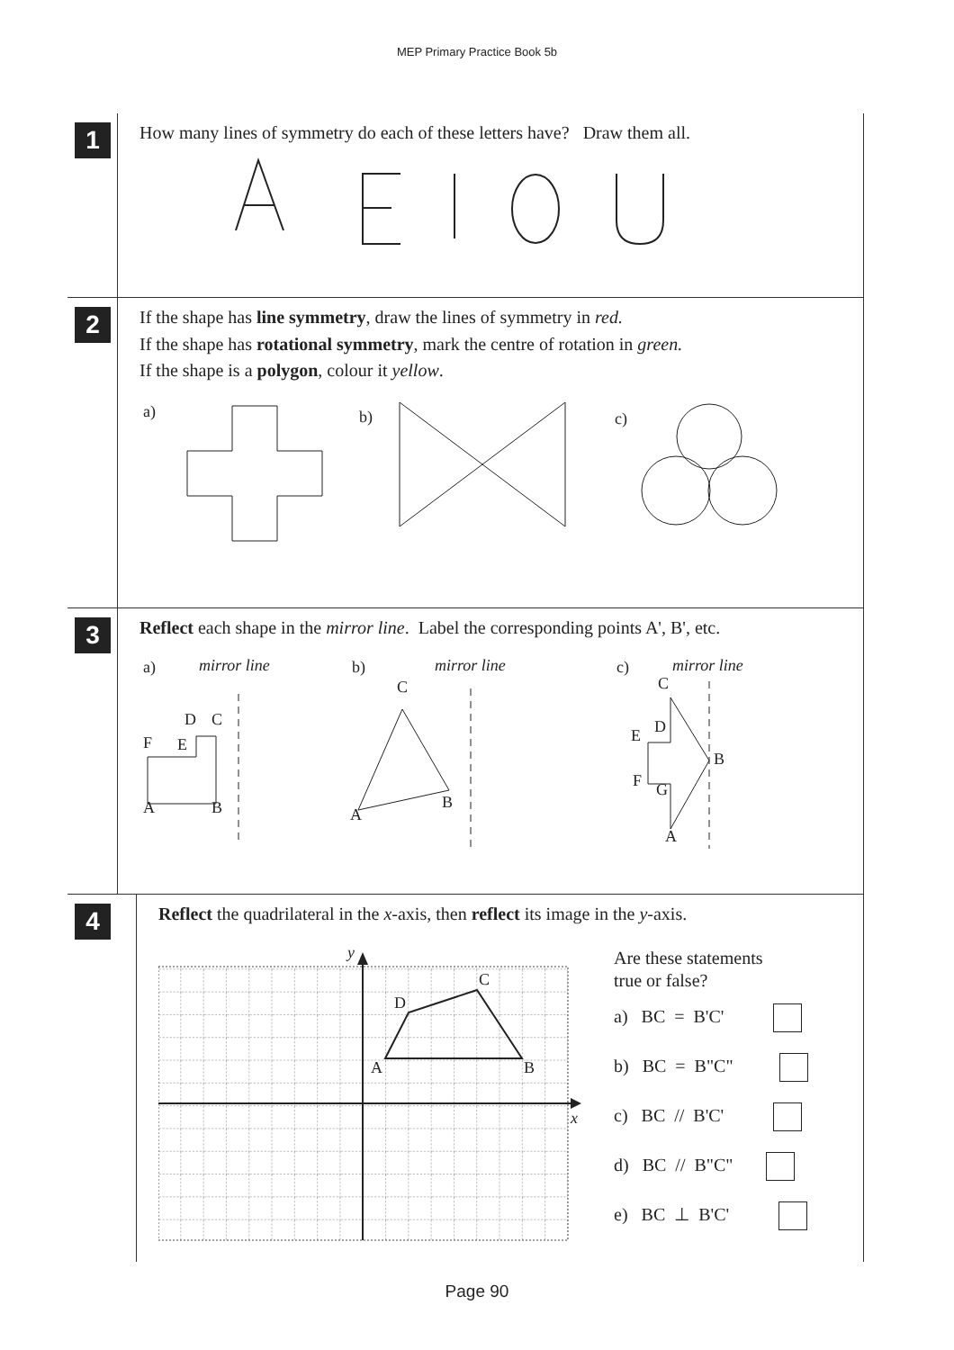MEP Primary Practice Book 5b
1
How many lines of symmetry do each of these letters have? Draw them all.
2
If the shape has line symmetry, draw the lines of symmetry in red.
If the shape has rotational symmetry, mark the centre of rotation in green.
If the shape is a polygon, colour it yellow.
a)
b)
c)
3
Reflect each shape in the mirror line. Label the corresponding points A', B', etc.
a)
mirror line
D
C
F
E
A
B
b)
mirror line
C
B
A
c)
mirror line
C
D
E
B
F
G
A
4
Reflect the quadrilateral in the x-axis, then reflect its image in the y-axis.
y
x
D
C
A
B
Are these statements
true or false?
a) BC = B'C'
b) BC = B"C"
c) BC // B'C'
d) BC // B"C"
e) BC ⊥ B'C'
Page 90